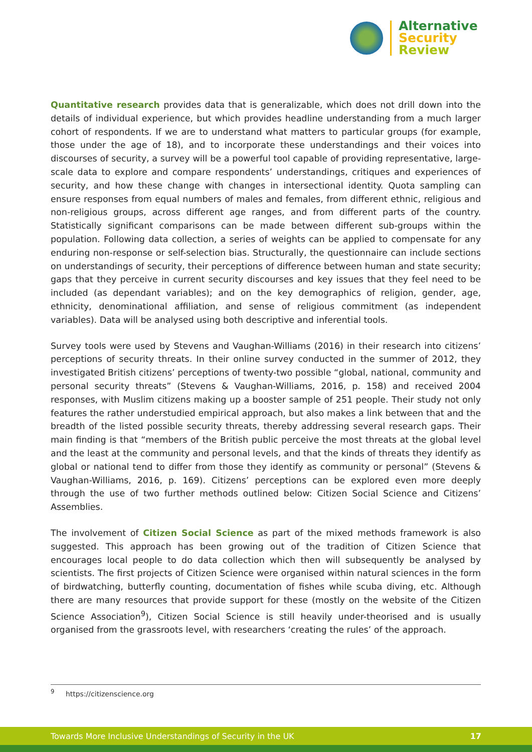Alternative
Security
Review
Quantitative research provides data that is generalizable, which does not drill down into the details of individual experience, but which provides headline understanding from a much larger cohort of respondents. If we are to understand what matters to particular groups (for example, those under the age of 18), and to incorporate these understandings and their voices into discourses of security, a survey will be a powerful tool capable of providing representative, large-scale data to explore and compare respondents’ understandings, critiques and experiences of security, and how these change with changes in intersectional identity. Quota sampling can ensure responses from equal numbers of males and females, from different ethnic, religious and non-religious groups, across different age ranges, and from different parts of the country. Statistically significant comparisons can be made between different sub-groups within the population. Following data collection, a series of weights can be applied to compensate for any enduring non-response or self-selection bias. Structurally, the questionnaire can include sections on understandings of security, their perceptions of difference between human and state security; gaps that they perceive in current security discourses and key issues that they feel need to be included (as dependant variables); and on the key demographics of religion, gender, age, ethnicity, denominational affiliation, and sense of religious commitment (as independent variables). Data will be analysed using both descriptive and inferential tools.
Survey tools were used by Stevens and Vaughan-Williams (2016) in their research into citizens’ perceptions of security threats. In their online survey conducted in the summer of 2012, they investigated British citizens’ perceptions of twenty-two possible “global, national, community and personal security threats” (Stevens & Vaughan-Williams, 2016, p. 158) and received 2004 responses, with Muslim citizens making up a booster sample of 251 people. Their study not only features the rather understudied empirical approach, but also makes a link between that and the breadth of the listed possible security threats, thereby addressing several research gaps. Their main finding is that “members of the British public perceive the most threats at the global level and the least at the community and personal levels, and that the kinds of threats they identify as global or national tend to differ from those they identify as community or personal” (Stevens & Vaughan-Williams, 2016, p. 169). Citizens’ perceptions can be explored even more deeply through the use of two further methods outlined below: Citizen Social Science and Citizens’ Assemblies.
The involvement of Citizen Social Science as part of the mixed methods framework is also suggested. This approach has been growing out of the tradition of Citizen Science that encourages local people to do data collection which then will subsequently be analysed by scientists. The first projects of Citizen Science were organised within natural sciences in the form of birdwatching, butterfly counting, documentation of fishes while scuba diving, etc. Although there are many resources that provide support for these (mostly on the website of the Citizen Science Association<sup>9</sup>), Citizen Social Science is still heavily under-theorised and is usually organised from the grassroots level, with researchers ‘creating the rules’ of the approach.
<sup>9</sup> https://citizenscience.org
Towards More Inclusive Understandings of Security in the UK 17